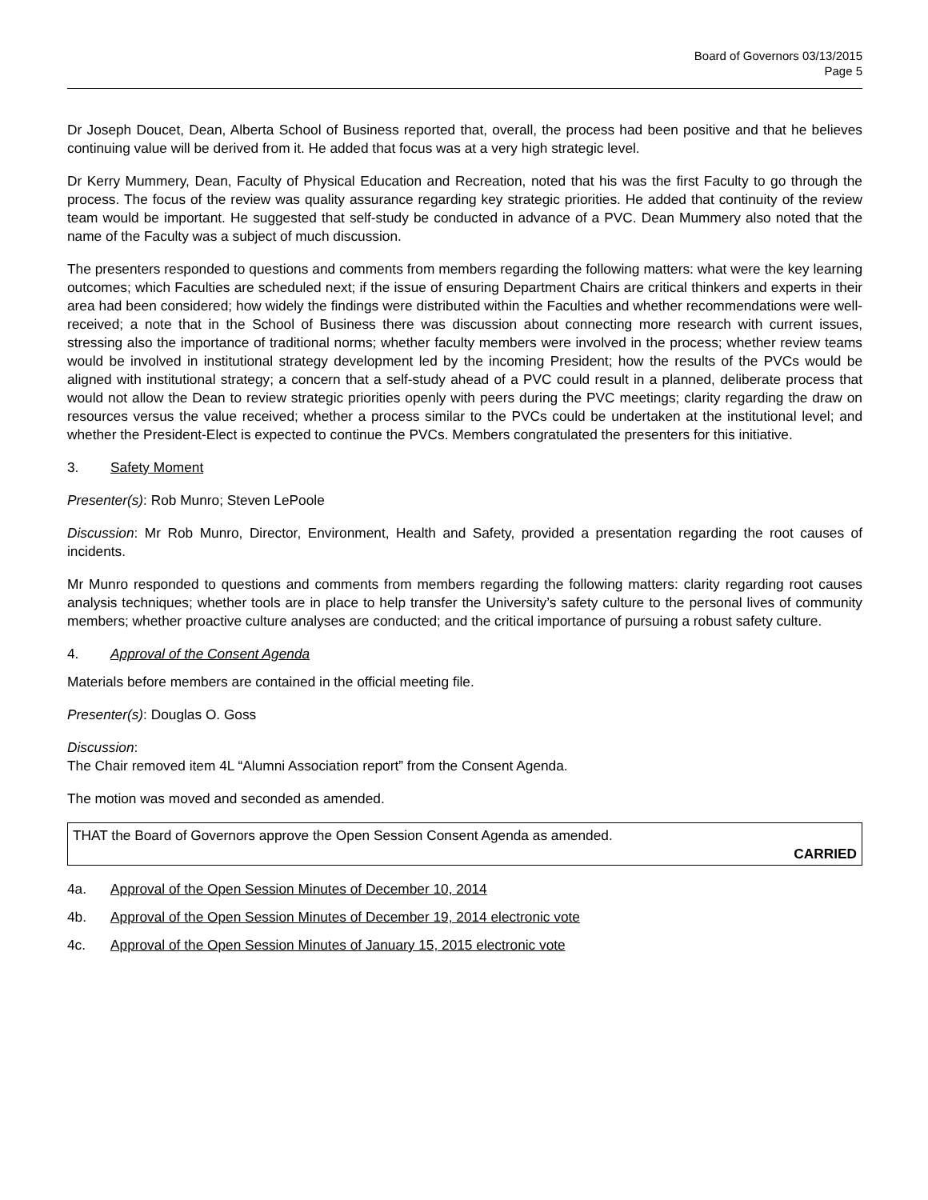Board of Governors 03/13/2015
Page 5
Dr Joseph Doucet, Dean, Alberta School of Business reported that, overall, the process had been positive and that he believes continuing value will be derived from it. He added that focus was at a very high strategic level.
Dr Kerry Mummery, Dean, Faculty of Physical Education and Recreation, noted that his was the first Faculty to go through the process. The focus of the review was quality assurance regarding key strategic priorities. He added that continuity of the review team would be important. He suggested that self-study be conducted in advance of a PVC. Dean Mummery also noted that the name of the Faculty was a subject of much discussion.
The presenters responded to questions and comments from members regarding the following matters: what were the key learning outcomes; which Faculties are scheduled next; if the issue of ensuring Department Chairs are critical thinkers and experts in their area had been considered; how widely the findings were distributed within the Faculties and whether recommendations were well-received; a note that in the School of Business there was discussion about connecting more research with current issues, stressing also the importance of traditional norms; whether faculty members were involved in the process; whether review teams would be involved in institutional strategy development led by the incoming President; how the results of the PVCs would be aligned with institutional strategy; a concern that a self-study ahead of a PVC could result in a planned, deliberate process that would not allow the Dean to review strategic priorities openly with peers during the PVC meetings; clarity regarding the draw on resources versus the value received; whether a process similar to the PVCs could be undertaken at the institutional level; and whether the President-Elect is expected to continue the PVCs. Members congratulated the presenters for this initiative.
3. Safety Moment
Presenter(s): Rob Munro; Steven LePoole
Discussion: Mr Rob Munro, Director, Environment, Health and Safety, provided a presentation regarding the root causes of incidents.
Mr Munro responded to questions and comments from members regarding the following matters: clarity regarding root causes analysis techniques; whether tools are in place to help transfer the University’s safety culture to the personal lives of community members; whether proactive culture analyses are conducted; and the critical importance of pursuing a robust safety culture.
4. Approval of the Consent Agenda
Materials before members are contained in the official meeting file.
Presenter(s): Douglas O. Goss
Discussion:
The Chair removed item 4L “Alumni Association report” from the Consent Agenda.
The motion was moved and seconded as amended.
THAT the Board of Governors approve the Open Session Consent Agenda as amended.
CARRIED
4a. Approval of the Open Session Minutes of December 10, 2014
4b. Approval of the Open Session Minutes of December 19, 2014 electronic vote
4c. Approval of the Open Session Minutes of January 15, 2015 electronic vote